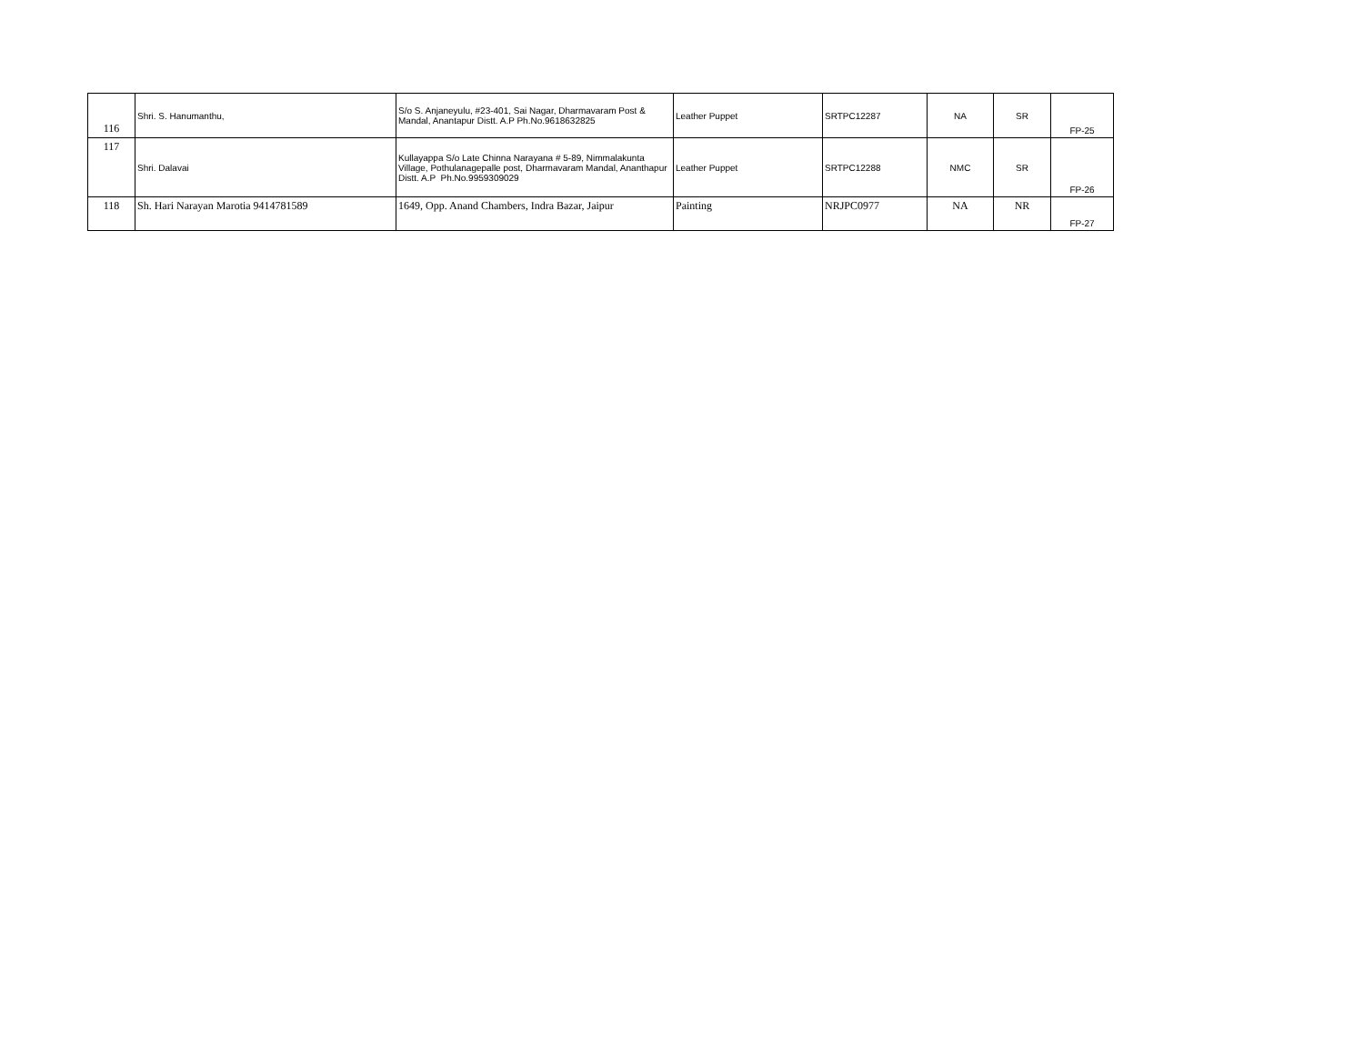| 116 | Shri. S. Hanumanthu, | S/o S. Anjaneyulu, #23-401, Sai Nagar, Dharmavaram Post & Mandal, Anantapur Distt. A.P Ph.No.9618632825 | Leather Puppet | SRTPC12287 | NA | SR | FP-25 |
| 117 | Shri. Dalavai | Kullayappa S/o Late Chinna Narayana # 5-89, Nimmalakunta Village, Pothulanagepalle post, Dharmavaram Mandal, Ananthapur Distt. A.P Ph.No.9959309029 | Leather Puppet | SRTPC12288 | NMC | SR | FP-26 |
| 118 | Sh. Hari Narayan Marotia 9414781589 | 1649, Opp. Anand Chambers, Indra Bazar, Jaipur | Painting | NRJPC0977 | NA | NR | FP-27 |